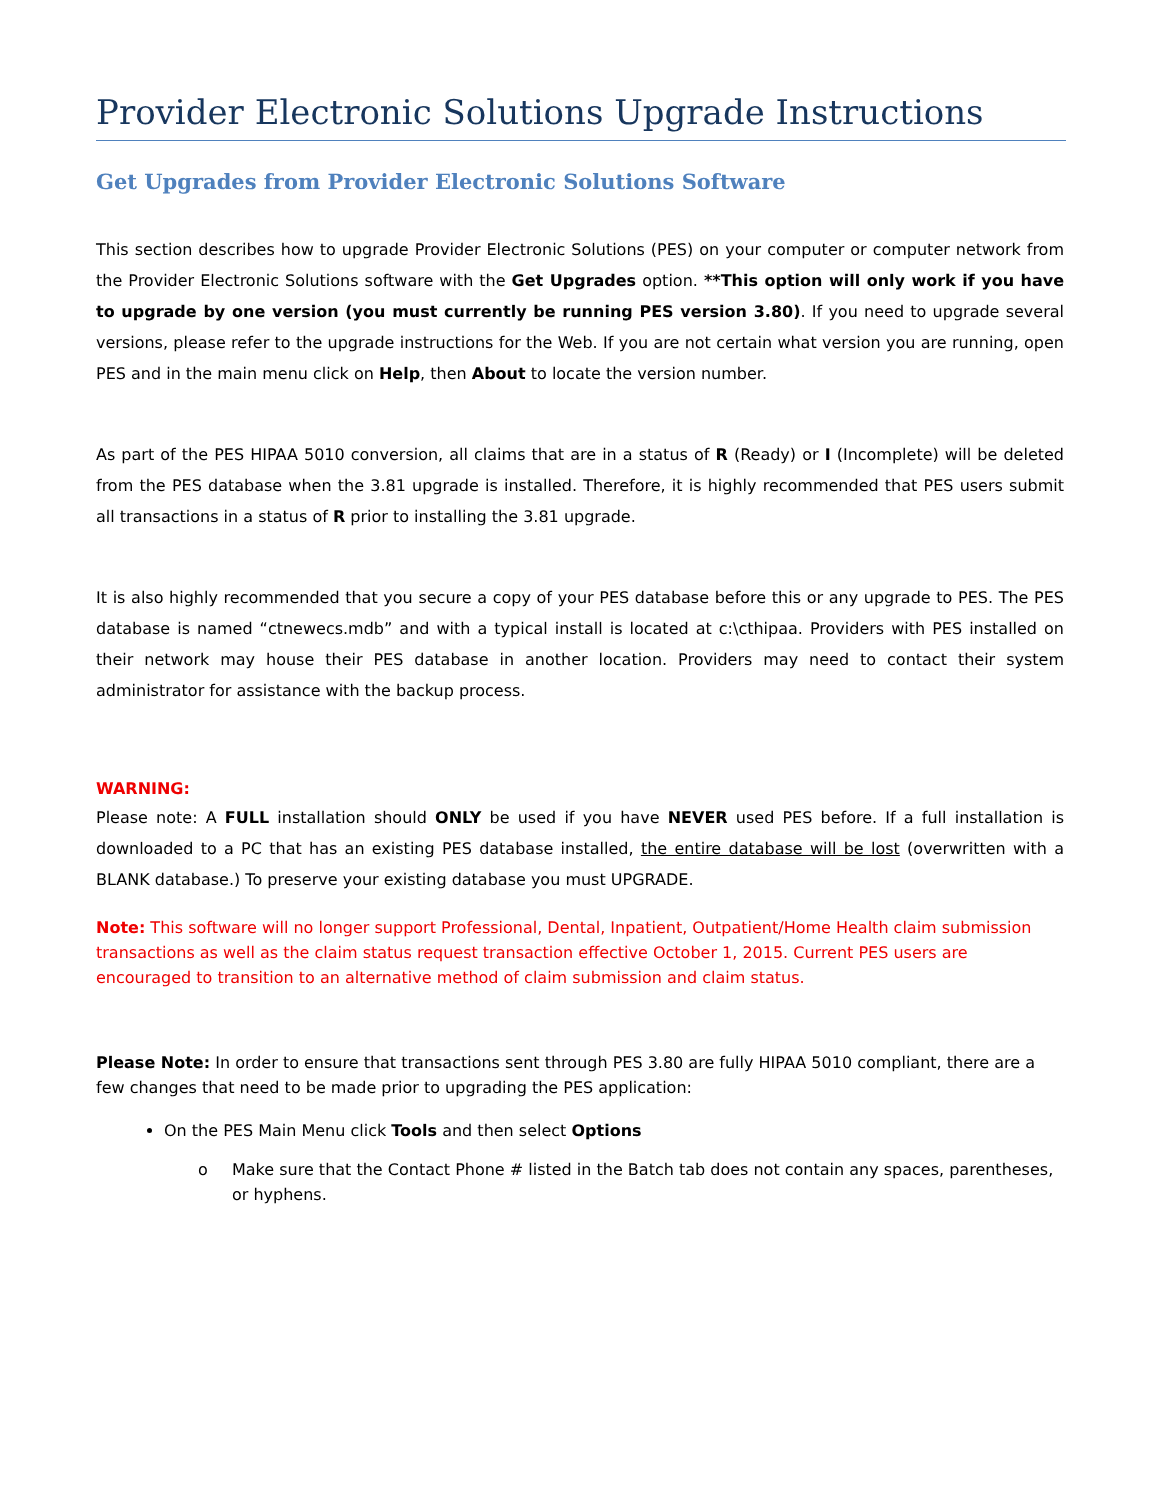Provider Electronic Solutions Upgrade Instructions
Get Upgrades from Provider Electronic Solutions Software
This section describes how to upgrade Provider Electronic Solutions (PES) on your computer or computer network from the Provider Electronic Solutions software with the Get Upgrades option. **This option will only work if you have to upgrade by one version (you must currently be running PES version 3.80). If you need to upgrade several versions, please refer to the upgrade instructions for the Web. If you are not certain what version you are running, open PES and in the main menu click on Help, then About to locate the version number.
As part of the PES HIPAA 5010 conversion, all claims that are in a status of R (Ready) or I (Incomplete) will be deleted from the PES database when the 3.81 upgrade is installed. Therefore, it is highly recommended that PES users submit all transactions in a status of R prior to installing the 3.81 upgrade.
It is also highly recommended that you secure a copy of your PES database before this or any upgrade to PES. The PES database is named “ctnewecs.mdb” and with a typical install is located at c:\cthipaa. Providers with PES installed on their network may house their PES database in another location. Providers may need to contact their system administrator for assistance with the backup process.
WARNING:
Please note: A FULL installation should ONLY be used if you have NEVER used PES before. If a full installation is downloaded to a PC that has an existing PES database installed, the entire database will be lost (overwritten with a BLANK database.) To preserve your existing database you must UPGRADE.
Note: This software will no longer support Professional, Dental, Inpatient, Outpatient/Home Health claim submission transactions as well as the claim status request transaction effective October 1, 2015. Current PES users are encouraged to transition to an alternative method of claim submission and claim status.
Please Note: In order to ensure that transactions sent through PES 3.80 are fully HIPAA 5010 compliant, there are a few changes that need to be made prior to upgrading the PES application:
On the PES Main Menu click Tools and then select Options
o Make sure that the Contact Phone # listed in the Batch tab does not contain any spaces, parentheses, or hyphens.